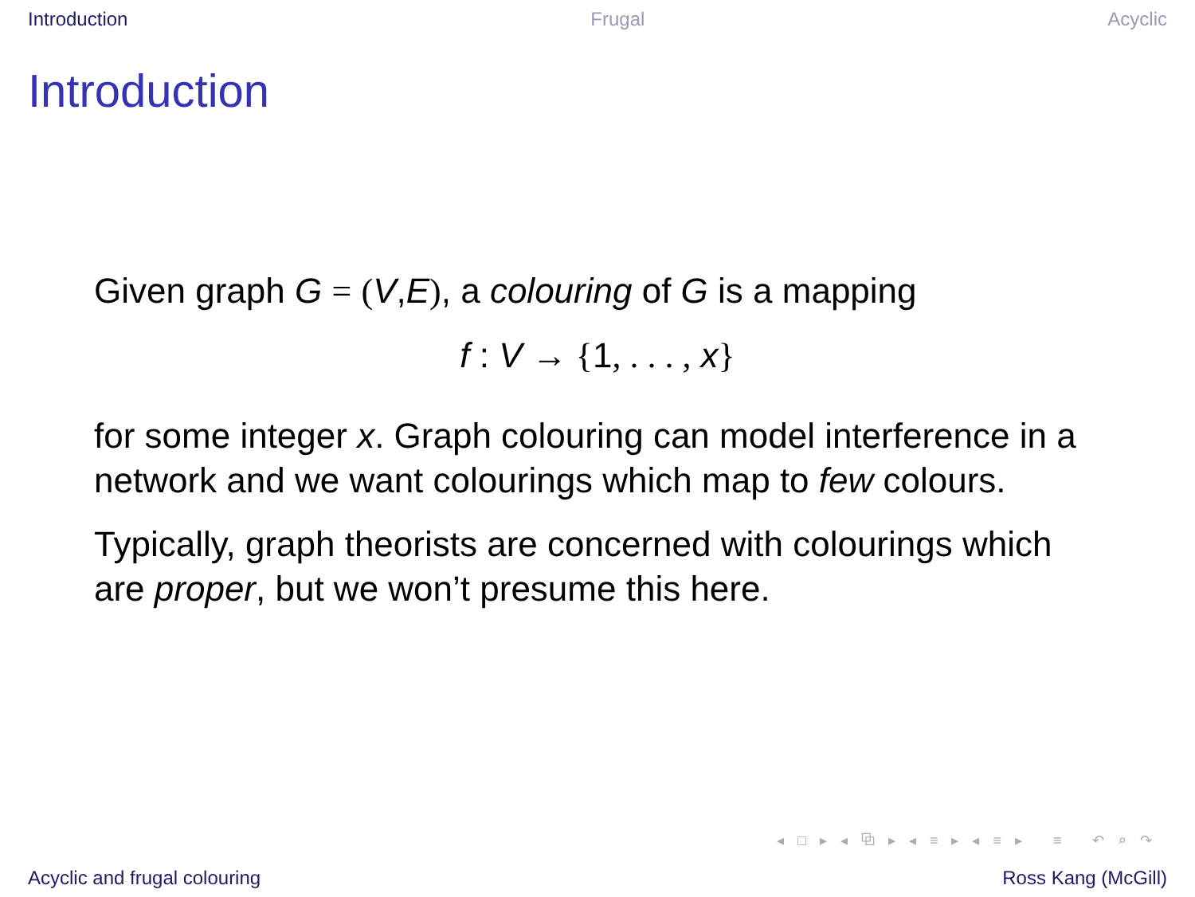Introduction Frugal Acyclic
Introduction
Given graph G = (V,E), a colouring of G is a mapping
f : V → {1, . . . , x}
for some integer x. Graph colouring can model interference in a network and we want colourings which map to few colours.
Typically, graph theorists are concerned with colourings which are proper, but we won’t presume this here.
◂ □ ▸ ◂ ⧉ ▸ ◂ ≡ ▸ ◂ ≡ ▸ ≡ ↶ ⌕ ↷
Acyclic and frugal colouring Ross Kang (McGill)